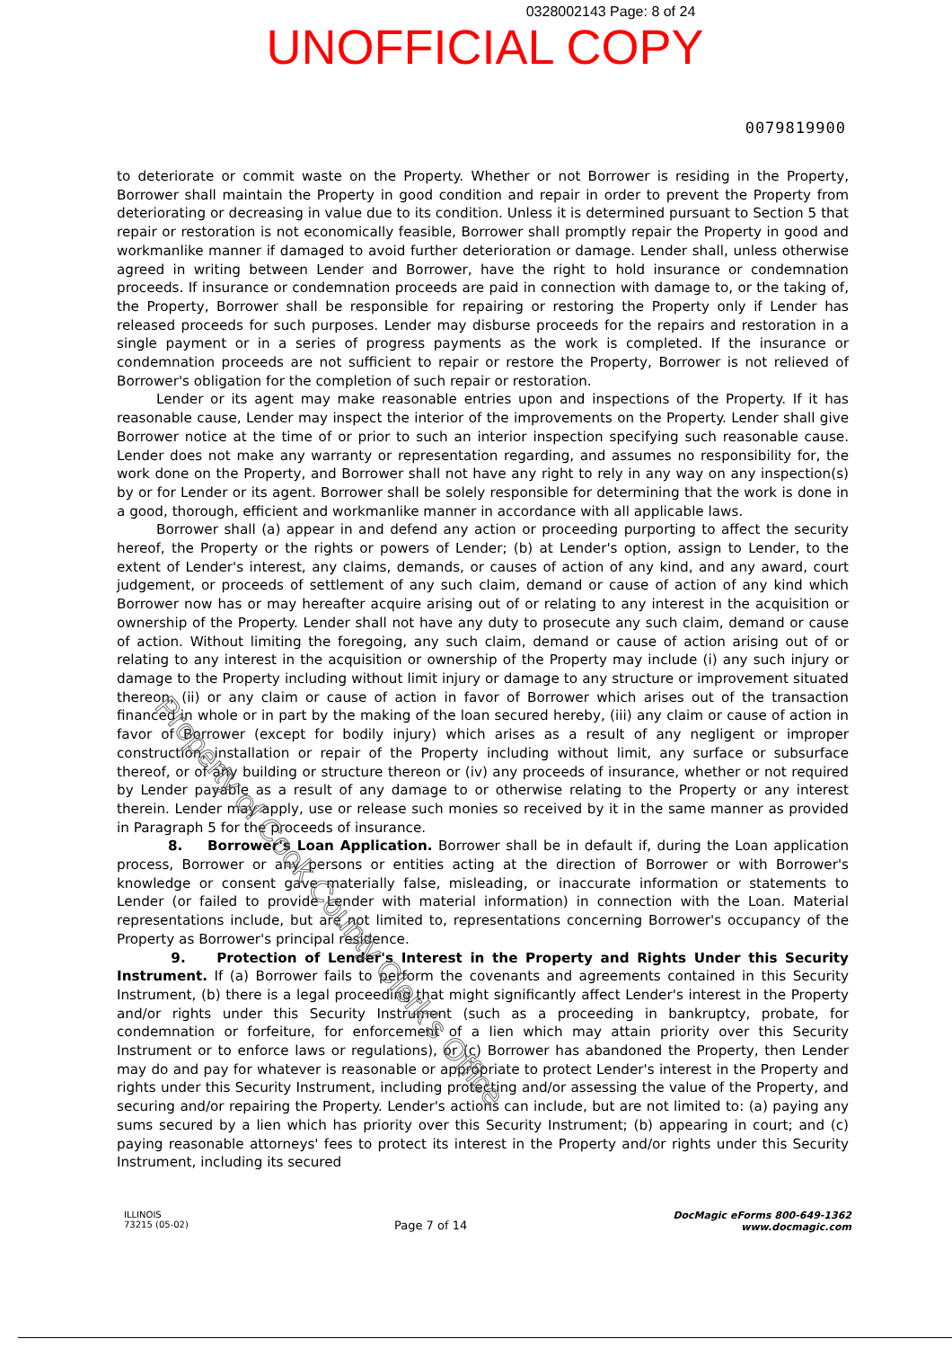0328002143 Page: 8 of 24
UNOFFICIAL COPY
0079819900
to deteriorate or commit waste on the Property. Whether or not Borrower is residing in the Property, Borrower shall maintain the Property in good condition and repair in order to prevent the Property from deteriorating or decreasing in value due to its condition. Unless it is determined pursuant to Section 5 that repair or restoration is not economically feasible, Borrower shall promptly repair the Property in good and workmanlike manner if damaged to avoid further deterioration or damage. Lender shall, unless otherwise agreed in writing between Lender and Borrower, have the right to hold insurance or condemnation proceeds. If insurance or condemnation proceeds are paid in connection with damage to, or the taking of, the Property, Borrower shall be responsible for repairing or restoring the Property only if Lender has released proceeds for such purposes. Lender may disburse proceeds for the repairs and restoration in a single payment or in a series of progress payments as the work is completed. If the insurance or condemnation proceeds are not sufficient to repair or restore the Property, Borrower is not relieved of Borrower's obligation for the completion of such repair or restoration.
Lender or its agent may make reasonable entries upon and inspections of the Property. If it has reasonable cause, Lender may inspect the interior of the improvements on the Property. Lender shall give Borrower notice at the time of or prior to such an interior inspection specifying such reasonable cause. Lender does not make any warranty or representation regarding, and assumes no responsibility for, the work done on the Property, and Borrower shall not have any right to rely in any way on any inspection(s) by or for Lender or its agent. Borrower shall be solely responsible for determining that the work is done in a good, thorough, efficient and workmanlike manner in accordance with all applicable laws.
Borrower shall (a) appear in and defend any action or proceeding purporting to affect the security hereof, the Property or the rights or powers of Lender; (b) at Lender's option, assign to Lender, to the extent of Lender's interest, any claims, demands, or causes of action of any kind, and any award, court judgement, or proceeds of settlement of any such claim, demand or cause of action of any kind which Borrower now has or may hereafter acquire arising out of or relating to any interest in the acquisition or ownership of the Property. Lender shall not have any duty to prosecute any such claim, demand or cause of action. Without limiting the foregoing, any such claim, demand or cause of action arising out of or relating to any interest in the acquisition or ownership of the Property may include (i) any such injury or damage to the Property including without limit injury or damage to any structure or improvement situated thereon, (ii) or any claim or cause of action in favor of Borrower which arises out of the transaction financed in whole or in part by the making of the loan secured hereby, (iii) any claim or cause of action in favor of Borrower (except for bodily injury) which arises as a result of any negligent or improper construction, installation or repair of the Property including without limit, any surface or subsurface thereof, or of any building or structure thereon or (iv) any proceeds of insurance, whether or not required by Lender payable as a result of any damage to or otherwise relating to the Property or any interest therein. Lender may apply, use or release such monies so received by it in the same manner as provided in Paragraph 5 for the proceeds of insurance.
8. Borrower's Loan Application. Borrower shall be in default if, during the Loan application process, Borrower or any persons or entities acting at the direction of Borrower or with Borrower's knowledge or consent gave materially false, misleading, or inaccurate information or statements to Lender (or failed to provide Lender with material information) in connection with the Loan. Material representations include, but are not limited to, representations concerning Borrower's occupancy of the Property as Borrower's principal residence.
9. Protection of Lender's Interest in the Property and Rights Under this Security Instrument. If (a) Borrower fails to perform the covenants and agreements contained in this Security Instrument, (b) there is a legal proceeding that might significantly affect Lender's interest in the Property and/or rights under this Security Instrument (such as a proceeding in bankruptcy, probate, for condemnation or forfeiture, for enforcement of a lien which may attain priority over this Security Instrument or to enforce laws or regulations), or (c) Borrower has abandoned the Property, then Lender may do and pay for whatever is reasonable or appropriate to protect Lender's interest in the Property and rights under this Security Instrument, including protecting and/or assessing the value of the Property, and securing and/or repairing the Property. Lender's actions can include, but are not limited to: (a) paying any sums secured by a lien which has priority over this Security Instrument; (b) appearing in court; and (c) paying reasonable attorneys' fees to protect its interest in the Property and/or rights under this Security Instrument, including its secured
ILLINOIS
73215 (05-02)
Page 7 of 14
DocMagic eForms 800-649-1362
www.docmagic.com
Property of Cook County Clerk's Office